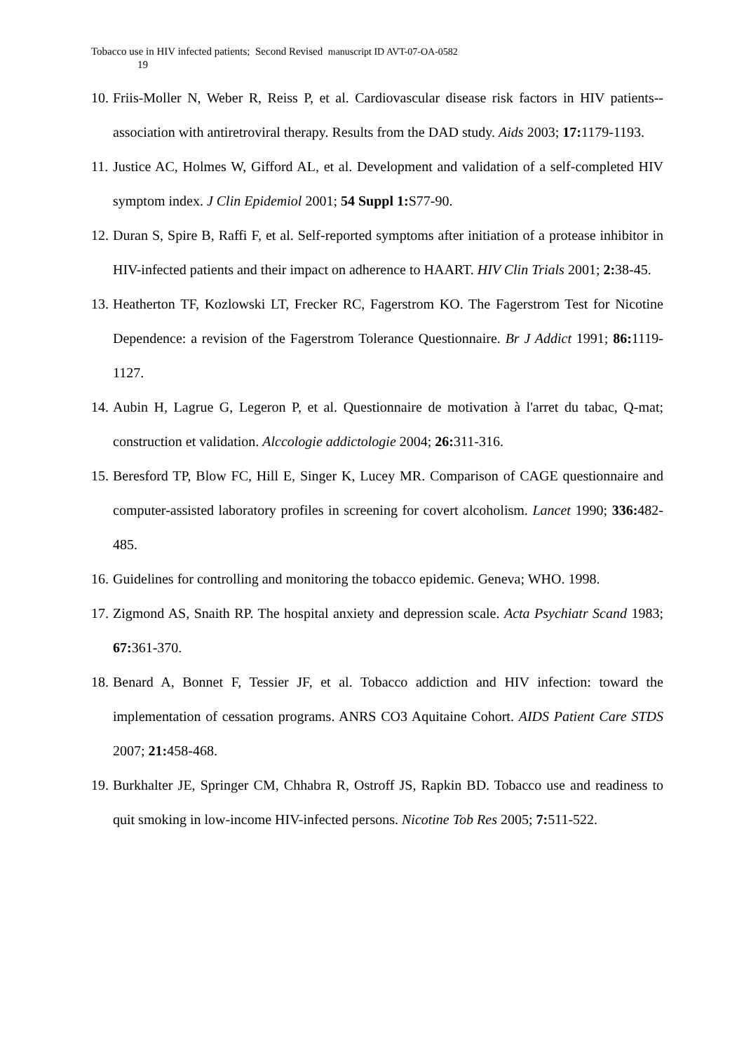Tobacco use in HIV infected patients; Second Revised manuscript ID AVT-07-OA-0582
19
10. Friis-Moller N, Weber R, Reiss P, et al. Cardiovascular disease risk factors in HIV patients--association with antiretroviral therapy. Results from the DAD study. Aids 2003; 17: 1179-1193.
11. Justice AC, Holmes W, Gifford AL, et al. Development and validation of a self-completed HIV symptom index. J Clin Epidemiol 2001; 54 Suppl 1: S77-90.
12. Duran S, Spire B, Raffi F, et al. Self-reported symptoms after initiation of a protease inhibitor in HIV-infected patients and their impact on adherence to HAART. HIV Clin Trials 2001; 2: 38-45.
13. Heatherton TF, Kozlowski LT, Frecker RC, Fagerstrom KO. The Fagerstrom Test for Nicotine Dependence: a revision of the Fagerstrom Tolerance Questionnaire. Br J Addict 1991; 86: 1119-1127.
14. Aubin H, Lagrue G, Legeron P, et al. Questionnaire de motivation à l'arret du tabac, Q-mat; construction et validation. Alccologie addictologie 2004; 26: 311-316.
15. Beresford TP, Blow FC, Hill E, Singer K, Lucey MR. Comparison of CAGE questionnaire and computer-assisted laboratory profiles in screening for covert alcoholism. Lancet 1990; 336: 482-485.
16. Guidelines for controlling and monitoring the tobacco epidemic. Geneva; WHO. 1998.
17. Zigmond AS, Snaith RP. The hospital anxiety and depression scale. Acta Psychiatr Scand 1983; 67: 361-370.
18. Benard A, Bonnet F, Tessier JF, et al. Tobacco addiction and HIV infection: toward the implementation of cessation programs. ANRS CO3 Aquitaine Cohort. AIDS Patient Care STDS 2007; 21: 458-468.
19. Burkhalter JE, Springer CM, Chhabra R, Ostroff JS, Rapkin BD. Tobacco use and readiness to quit smoking in low-income HIV-infected persons. Nicotine Tob Res 2005; 7: 511-522.